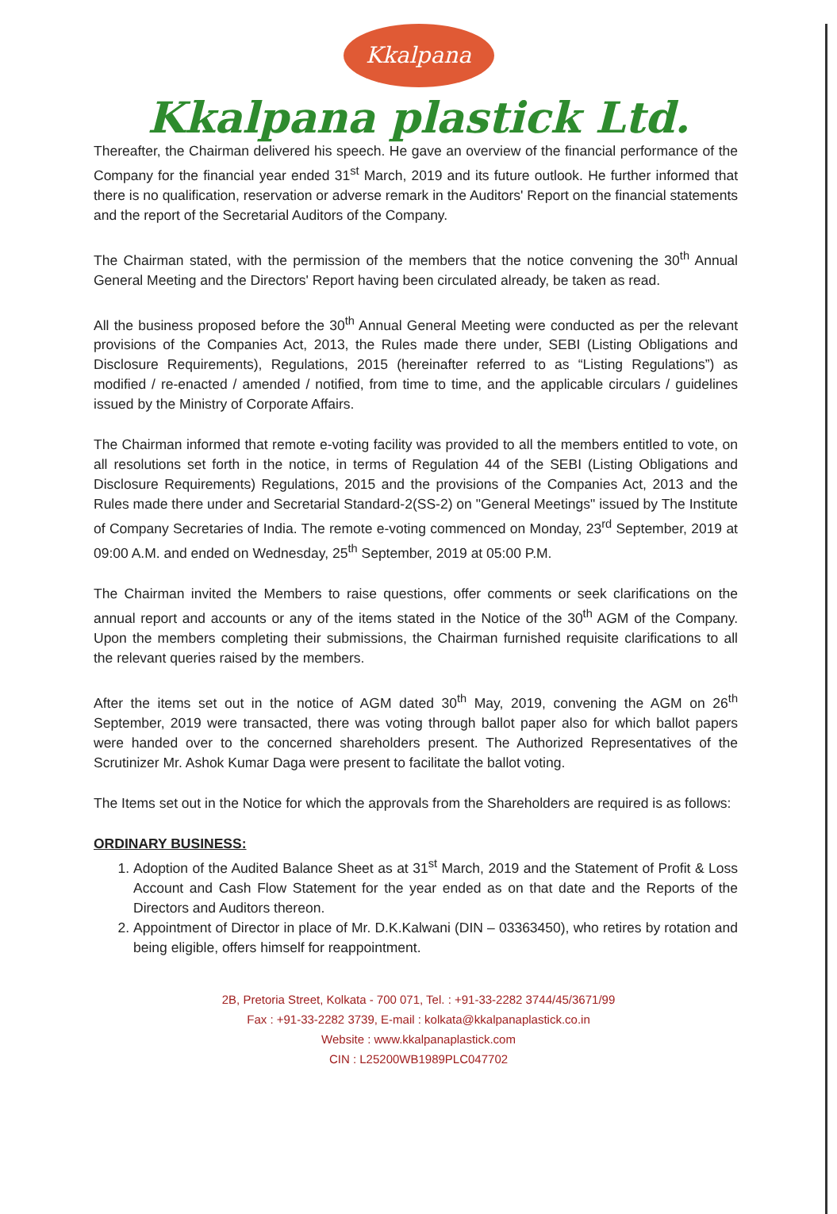Kkalpana
Kkalpana plastick Ltd.
Thereafter, the Chairman delivered his speech. He gave an overview of the financial performance of the Company for the financial year ended 31<sup>st</sup> March, 2019 and its future outlook. He further informed that there is no qualification, reservation or adverse remark in the Auditors' Report on the financial statements and the report of the Secretarial Auditors of the Company.
The Chairman stated, with the permission of the members that the notice convening the 30<sup>th</sup> Annual General Meeting and the Directors' Report having been circulated already, be taken as read.
All the business proposed before the 30<sup>th</sup> Annual General Meeting were conducted as per the relevant provisions of the Companies Act, 2013, the Rules made there under, SEBI (Listing Obligations and Disclosure Requirements), Regulations, 2015 (hereinafter referred to as “Listing Regulations”) as modified / re-enacted / amended / notified, from time to time, and the applicable circulars / guidelines issued by the Ministry of Corporate Affairs.
The Chairman informed that remote e-voting facility was provided to all the members entitled to vote, on all resolutions set forth in the notice, in terms of Regulation 44 of the SEBI (Listing Obligations and Disclosure Requirements) Regulations, 2015 and the provisions of the Companies Act, 2013 and the Rules made there under and Secretarial Standard-2(SS-2) on "General Meetings" issued by The Institute of Company Secretaries of India. The remote e-voting commenced on Monday, 23<sup>rd</sup> September, 2019 at 09:00 A.M. and ended on Wednesday, 25<sup>th</sup> September, 2019 at 05:00 P.M.
The Chairman invited the Members to raise questions, offer comments or seek clarifications on the annual report and accounts or any of the items stated in the Notice of the 30<sup>th</sup> AGM of the Company. Upon the members completing their submissions, the Chairman furnished requisite clarifications to all the relevant queries raised by the members.
After the items set out in the notice of AGM dated 30<sup>th</sup> May, 2019, convening the AGM on 26<sup>th</sup> September, 2019 were transacted, there was voting through ballot paper also for which ballot papers were handed over to the concerned shareholders present. The Authorized Representatives of the Scrutinizer Mr. Ashok Kumar Daga were present to facilitate the ballot voting.
The Items set out in the Notice for which the approvals from the Shareholders are required is as follows:
ORDINARY BUSINESS:
1. Adoption of the Audited Balance Sheet as at 31<sup>st</sup> March, 2019 and the Statement of Profit & Loss Account and Cash Flow Statement for the year ended as on that date and the Reports of the Directors and Auditors thereon.
2. Appointment of Director in place of Mr. D.K.Kalwani (DIN – 03363450), who retires by rotation and being eligible, offers himself for reappointment.
2B, Pretoria Street, Kolkata - 700 071, Tel. : +91-33-2282 3744/45/3671/99
Fax : +91-33-2282 3739, E-mail : kolkata@kkalpanaplastick.co.in
Website : www.kkalpanaplastick.com
CIN : L25200WB1989PLC047702